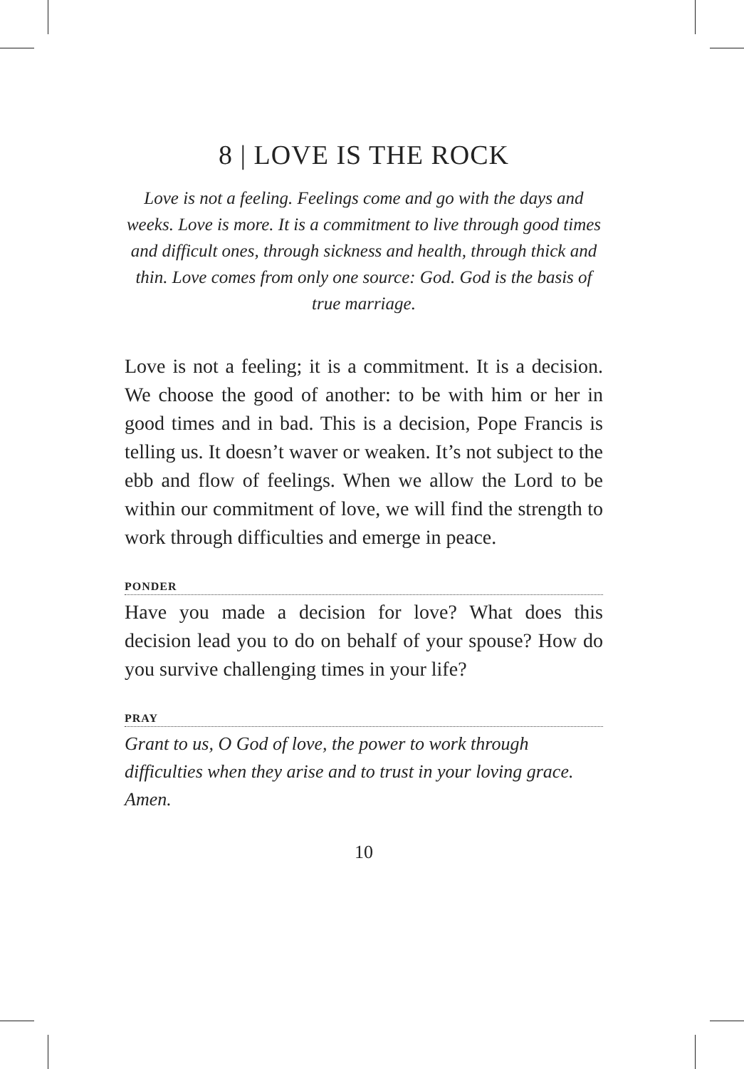8 | LOVE IS THE ROCK
Love is not a feeling. Feelings come and go with the days and weeks. Love is more. It is a commitment to live through good times and difficult ones, through sickness and health, through thick and thin. Love comes from only one source: God. God is the basis of true marriage.
Love is not a feeling; it is a commitment. It is a decision. We choose the good of another: to be with him or her in good times and in bad. This is a decision, Pope Francis is telling us. It doesn’t waver or weaken. It’s not subject to the ebb and flow of feelings. When we allow the Lord to be within our commitment of love, we will find the strength to work through difficulties and emerge in peace.
PONDER
Have you made a decision for love? What does this decision lead you to do on behalf of your spouse? How do you survive challenging times in your life?
PRAY
Grant to us, O God of love, the power to work through difficulties when they arise and to trust in your loving grace. Amen.
10